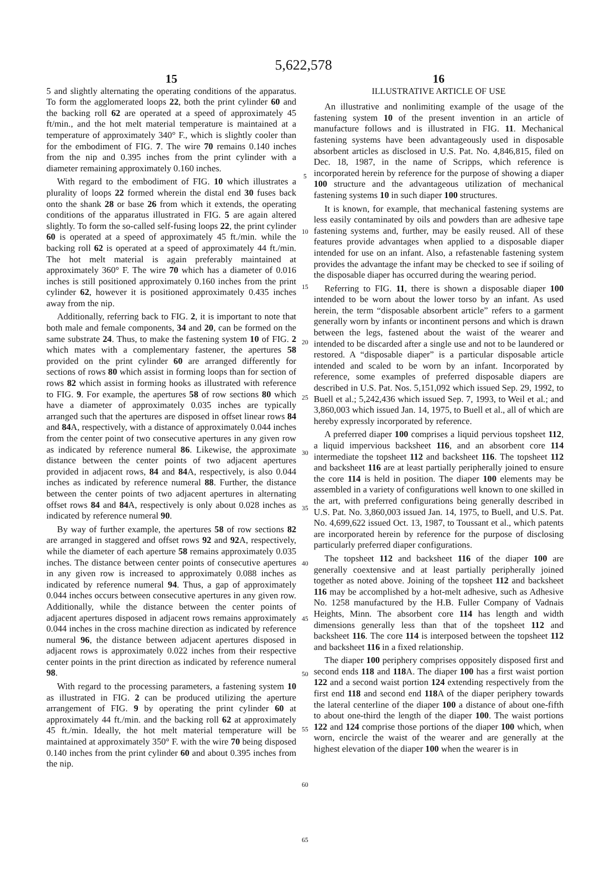5,622,578
15
5 and slightly alternating the operating conditions of the apparatus. To form the agglomerated loops 22, both the print cylinder 60 and the backing roll 62 are operated at a speed of approximately 45 ft/min., and the hot melt material temperature is maintained at a temperature of approximately 340° F., which is slightly cooler than for the embodiment of FIG. 7. The wire 70 remains 0.140 inches from the nip and 0.395 inches from the print cylinder with a diameter remaining approximately 0.160 inches.
With regard to the embodiment of FIG. 10 which illustrates a plurality of loops 22 formed wherein the distal end 30 fuses back onto the shank 28 or base 26 from which it extends, the operating conditions of the apparatus illustrated in FIG. 5 are again altered slightly. To form the so-called self-fusing loops 22, the print cylinder 60 is operated at a speed of approximately 45 ft./min. while the backing roll 62 is operated at a speed of approximately 44 ft./min. The hot melt material is again preferably maintained at approximately 360° F. The wire 70 which has a diameter of 0.016 inches is still positioned approximately 0.160 inches from the print cylinder 62, however it is positioned approximately 0.435 inches away from the nip.
Additionally, referring back to FIG. 2, it is important to note that both male and female components, 34 and 20, can be formed on the same substrate 24. Thus, to make the fastening system 10 of FIG. 2 which mates with a complementary fastener, the apertures 58 provided on the print cylinder 60 are arranged differently for sections of rows 80 which assist in forming loops than for section of rows 82 which assist in forming hooks as illustrated with reference to FIG. 9. For example, the apertures 58 of row sections 80 which have a diameter of approximately 0.035 inches are typically arranged such that the apertures are disposed in offset linear rows 84 and 84 A, respectively, with a distance of approximately 0.044 inches from the center point of two consecutive apertures in any given row as indicated by reference numeral 86. Likewise, the approximate distance between the center points of two adjacent apertures provided in adjacent rows, 84 and 84 A, respectively, is also 0.044 inches as indicated by reference numeral 88. Further, the distance between the center points of two adjacent apertures in alternating offset rows 84 and 84 A, respectively is only about 0.028 inches as indicated by reference numeral 90.
By way of further example, the apertures 58 of row sections 82 are arranged in staggered and offset rows 92 and 92 A, respectively, while the diameter of each aperture 58 remains approximately 0.035 inches. The distance between center points of consecutive apertures in any given row is increased to approximately 0.088 inches as indicated by reference numeral 94. Thus, a gap of approximately 0.044 inches occurs between consecutive apertures in any given row. Additionally, while the distance between the center points of adjacent apertures disposed in adjacent rows remains approximately 0.044 inches in the cross machine direction as indicated by reference numeral 96, the distance between adjacent apertures disposed in adjacent rows is approximately 0.022 inches from their respective center points in the print direction as indicated by reference numeral 98.
With regard to the processing parameters, a fastening system 10 as illustrated in FIG. 2 can be produced utilizing the aperture arrangement of FIG. 9 by operating the print cylinder 60 at approximately 44 ft./min. and the backing roll 62 at approximately 45 ft./min. Ideally, the hot melt material temperature will be maintained at approximately 350° F. with the wire 70 being disposed 0.140 inches from the print cylinder 60 and about 0.395 inches from the nip.
5
10
15
20
25
30
35
40
45
50
55
60
65
16
ILLUSTRATIVE ARTICLE OF USE
An illustrative and nonlimiting example of the usage of the fastening system 10 of the present invention in an article of manufacture follows and is illustrated in FIG. 11. Mechanical fastening systems have been advantageously used in disposable absorbent articles as disclosed in U.S. Pat. No. 4,846,815, filed on Dec. 18, 1987, in the name of Scripps, which reference is incorporated herein by reference for the purpose of showing a diaper 100 structure and the advantageous utilization of mechanical fastening systems 10 in such diaper 100 structures.
It is known, for example, that mechanical fastening systems are less easily contaminated by oils and powders than are adhesive tape fastening systems and, further, may be easily reused. All of these features provide advantages when applied to a disposable diaper intended for use on an infant. Also, a refastenable fastening system provides the advantage the infant may be checked to see if soiling of the disposable diaper has occurred during the wearing period.
Referring to FIG. 11, there is shown a disposable diaper 100 intended to be worn about the lower torso by an infant. As used herein, the term “disposable absorbent article” refers to a garment generally worn by infants or incontinent persons and which is drawn between the legs, fastened about the waist of the wearer and intended to be discarded after a single use and not to be laundered or restored. A “disposable diaper” is a particular disposable article intended and scaled to be worn by an infant. Incorporated by reference, some examples of preferred disposable diapers are described in U.S. Pat. Nos. 5,151,092 which issued Sep. 29, 1992, to Buell et al.; 5,242,436 which issued Sep. 7, 1993, to Weil et al.; and 3,860,003 which issued Jan. 14, 1975, to Buell et al., all of which are hereby expressly incorporated by reference.
A preferred diaper 100 comprises a liquid pervious topsheet 112, a liquid impervious backsheet 116, and an absorbent core 114 intermediate the topsheet 112 and backsheet 116. The topsheet 112 and backsheet 116 are at least partially peripherally joined to ensure the core 114 is held in position. The diaper 100 elements may be assembled in a variety of configurations well known to one skilled in the art, with preferred configurations being generally described in U.S. Pat. No. 3,860,003 issued Jan. 14, 1975, to Buell, and U.S. Pat. No. 4,699,622 issued Oct. 13, 1987, to Toussant et al., which patents are incorporated herein by reference for the purpose of disclosing particularly preferred diaper configurations.
The topsheet 112 and backsheet 116 of the diaper 100 are generally coextensive and at least partially peripherally joined together as noted above. Joining of the topsheet 112 and backsheet 116 may be accomplished by a hot-melt adhesive, such as Adhesive No. 1258 manufactured by the H.B. Fuller Company of Vadnais Heights, Minn. The absorbent core 114 has length and width dimensions generally less than that of the topsheet 112 and backsheet 116. The core 114 is interposed between the topsheet 112 and backsheet 116 in a fixed relationship.
The diaper 100 periphery comprises oppositely disposed first and second ends 118 and 118 A. The diaper 100 has a first waist portion 122 and a second waist portion 124 extending respectively from the first end 118 and second end 118 A of the diaper periphery towards the lateral centerline of the diaper 100 a distance of about one-fifth to about one-third the length of the diaper 100. The waist portions 122 and 124 comprise those portions of the diaper 100 which, when worn, encircle the waist of the wearer and are generally at the highest elevation of the diaper 100 when the wearer is in